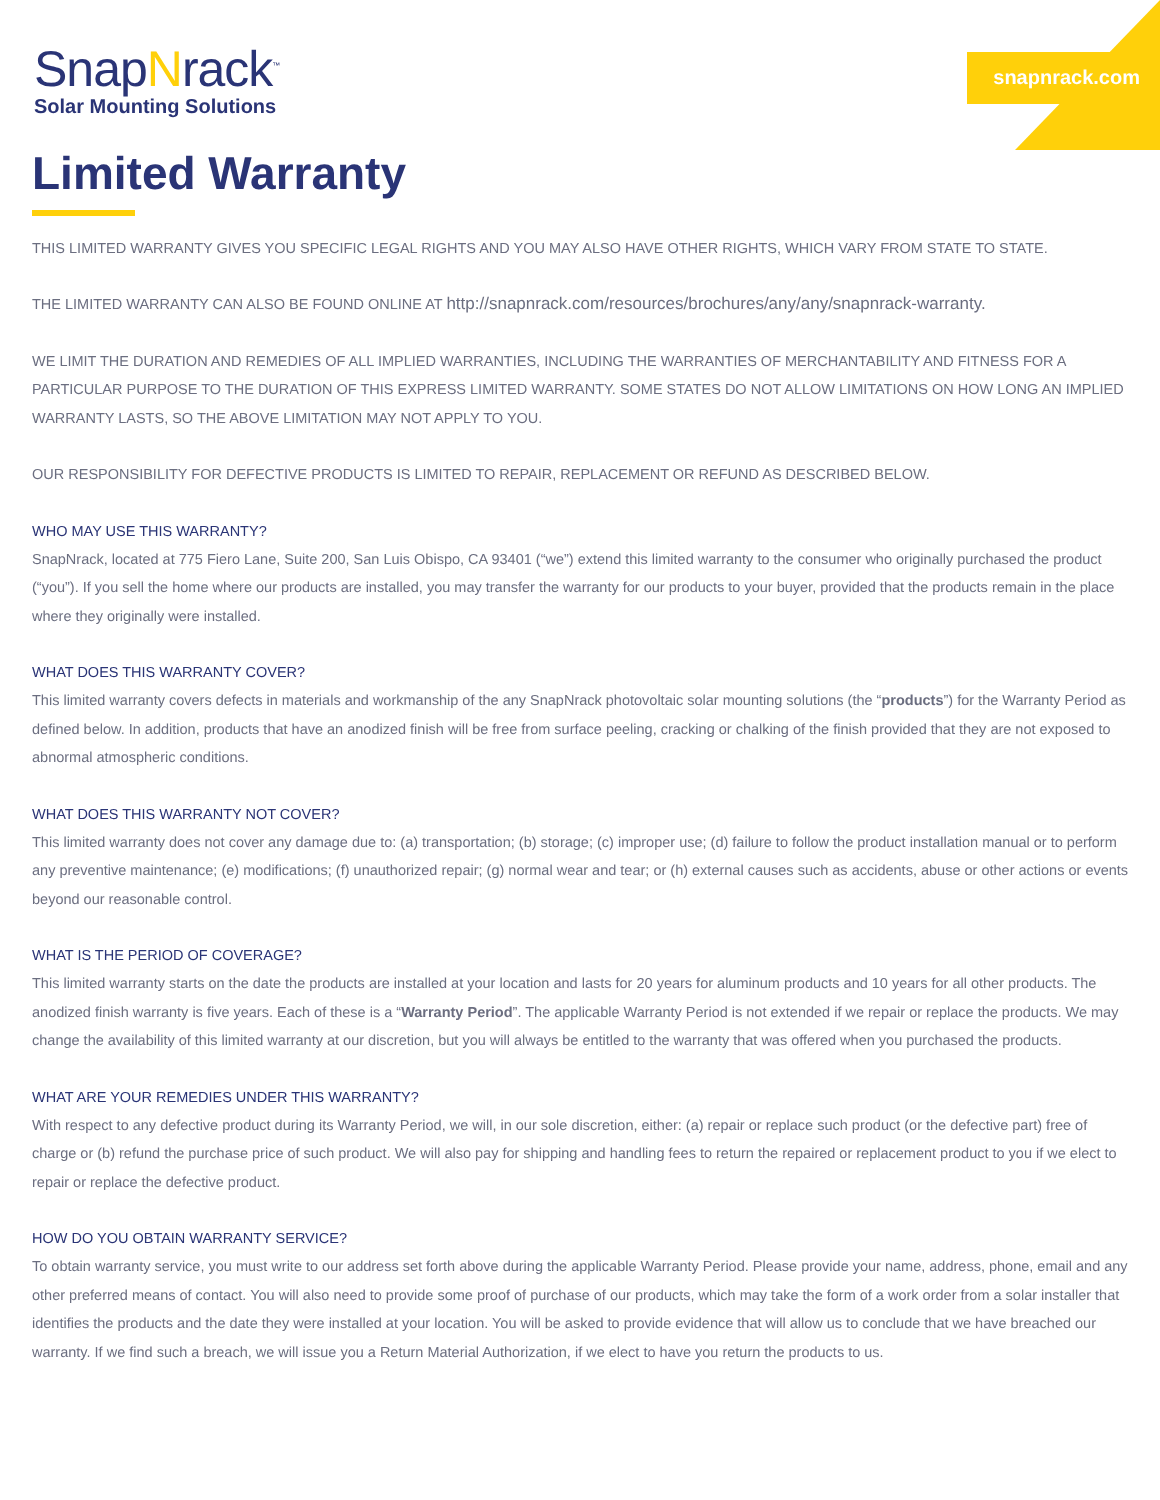snapnrack.com
SnapNrack<sup>™</sup>
Solar Mounting Solutions
Limited Warranty
THIS LIMITED WARRANTY GIVES YOU SPECIFIC LEGAL RIGHTS AND YOU MAY ALSO HAVE OTHER RIGHTS, WHICH VARY FROM STATE TO STATE.
THE LIMITED WARRANTY CAN ALSO BE FOUND ONLINE AT http://snapnrack.com/resources/brochures/any/any/snapnrack-warranty.
WE LIMIT THE DURATION AND REMEDIES OF ALL IMPLIED WARRANTIES, INCLUDING THE WARRANTIES OF MERCHANTABILITY AND FITNESS FOR A PARTICULAR PURPOSE TO THE DURATION OF THIS EXPRESS LIMITED WARRANTY. SOME STATES DO NOT ALLOW LIMITATIONS ON HOW LONG AN IMPLIED WARRANTY LASTS, SO THE ABOVE LIMITATION MAY NOT APPLY TO YOU.
OUR RESPONSIBILITY FOR DEFECTIVE PRODUCTS IS LIMITED TO REPAIR, REPLACEMENT OR REFUND AS DESCRIBED BELOW.
WHO MAY USE THIS WARRANTY?
SnapNrack, located at 775 Fiero Lane, Suite 200, San Luis Obispo, CA 93401 (“we”) extend this limited warranty to the consumer who originally purchased the product (“you”). If you sell the home where our products are installed, you may transfer the warranty for our products to your buyer, provided that the products remain in the place where they originally were installed.
WHAT DOES THIS WARRANTY COVER?
This limited warranty covers defects in materials and workmanship of the any SnapNrack photovoltaic solar mounting solutions (the “products”) for the Warranty Period as defined below. In addition, products that have an anodized finish will be free from surface peeling, cracking or chalking of the finish provided that they are not exposed to abnormal atmospheric conditions.
WHAT DOES THIS WARRANTY NOT COVER?
This limited warranty does not cover any damage due to: (a) transportation; (b) storage; (c) improper use; (d) failure to follow the product installation manual or to perform any preventive maintenance; (e) modifications; (f) unauthorized repair; (g) normal wear and tear; or (h) external causes such as accidents, abuse or other actions or events beyond our reasonable control.
WHAT IS THE PERIOD OF COVERAGE?
This limited warranty starts on the date the products are installed at your location and lasts for 20 years for aluminum products and 10 years for all other products. The anodized finish warranty is five years. Each of these is a “Warranty Period”. The applicable Warranty Period is not extended if we repair or replace the products. We may change the availability of this limited warranty at our discretion, but you will always be entitled to the warranty that was offered when you purchased the products.
WHAT ARE YOUR REMEDIES UNDER THIS WARRANTY?
With respect to any defective product during its Warranty Period, we will, in our sole discretion, either: (a) repair or replace such product (or the defective part) free of charge or (b) refund the purchase price of such product. We will also pay for shipping and handling fees to return the repaired or replacement product to you if we elect to repair or replace the defective product.
HOW DO YOU OBTAIN WARRANTY SERVICE?
To obtain warranty service, you must write to our address set forth above during the applicable Warranty Period. Please provide your name, address, phone, email and any other preferred means of contact. You will also need to provide some proof of purchase of our products, which may take the form of a work order from a solar installer that identifies the products and the date they were installed at your location. You will be asked to provide evidence that will allow us to conclude that we have breached our warranty. If we find such a breach, we will issue you a Return Material Authorization, if we elect to have you return the products to us.